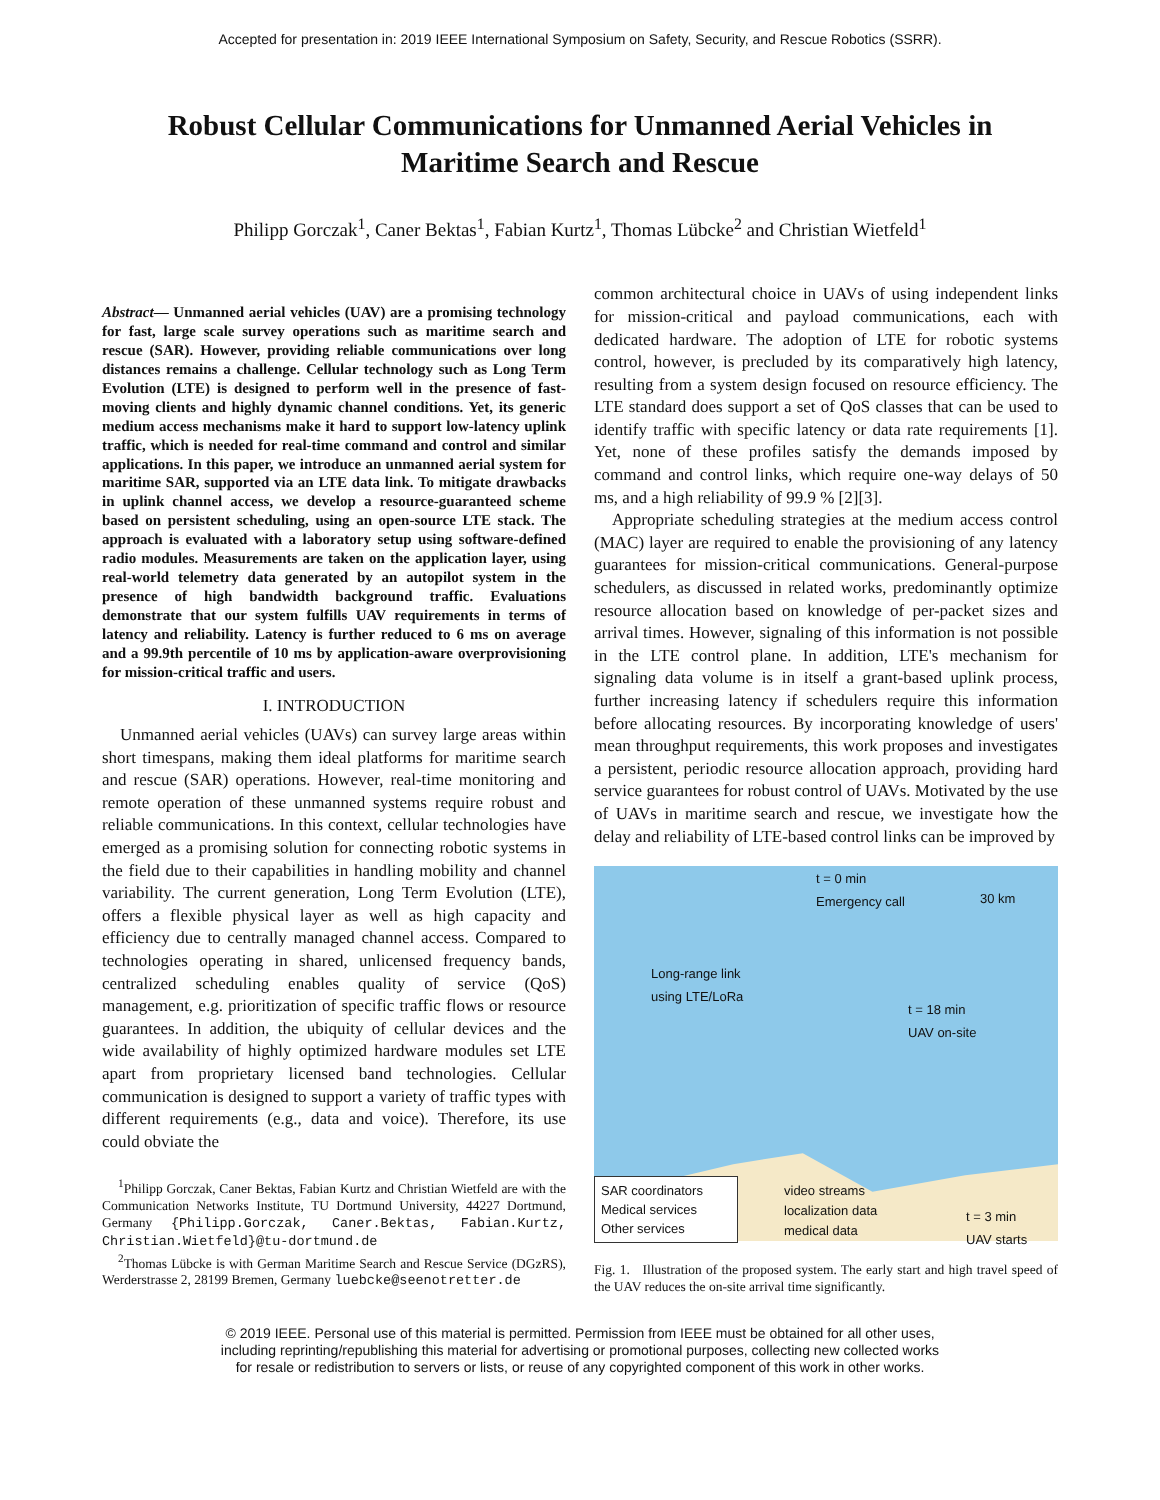Accepted for presentation in: 2019 IEEE International Symposium on Safety, Security, and Rescue Robotics (SSRR).
Robust Cellular Communications for Unmanned Aerial Vehicles in Maritime Search and Rescue
Philipp Gorczak<sup>1</sup>, Caner Bektas<sup>1</sup>, Fabian Kurtz<sup>1</sup>, Thomas Lübcke<sup>2</sup> and Christian Wietfeld<sup>1</sup>
Abstract— Unmanned aerial vehicles (UAV) are a promising technology for fast, large scale survey operations such as maritime search and rescue (SAR). However, providing reliable communications over long distances remains a challenge. Cellular technology such as Long Term Evolution (LTE) is designed to perform well in the presence of fast-moving clients and highly dynamic channel conditions. Yet, its generic medium access mechanisms make it hard to support low-latency uplink traffic, which is needed for real-time command and control and similar applications. In this paper, we introduce an unmanned aerial system for maritime SAR, supported via an LTE data link. To mitigate drawbacks in uplink channel access, we develop a resource-guaranteed scheme based on persistent scheduling, using an open-source LTE stack. The approach is evaluated with a laboratory setup using software-defined radio modules. Measurements are taken on the application layer, using real-world telemetry data generated by an autopilot system in the presence of high bandwidth background traffic. Evaluations demonstrate that our system fulfills UAV requirements in terms of latency and reliability. Latency is further reduced to 6 ms on average and a 99.9th percentile of 10 ms by application-aware overprovisioning for mission-critical traffic and users.
I. INTRODUCTION
Unmanned aerial vehicles (UAVs) can survey large areas within short timespans, making them ideal platforms for maritime search and rescue (SAR) operations. However, real-time monitoring and remote operation of these unmanned systems require robust and reliable communications. In this context, cellular technologies have emerged as a promising solution for connecting robotic systems in the field due to their capabilities in handling mobility and channel variability. The current generation, Long Term Evolution (LTE), offers a flexible physical layer as well as high capacity and efficiency due to centrally managed channel access. Compared to technologies operating in shared, unlicensed frequency bands, centralized scheduling enables quality of service (QoS) management, e.g. prioritization of specific traffic flows or resource guarantees. In addition, the ubiquity of cellular devices and the wide availability of highly optimized hardware modules set LTE apart from proprietary licensed band technologies. Cellular communication is designed to support a variety of traffic types with different requirements (e.g., data and voice). Therefore, its use could obviate the
<sup>1</sup> Philipp Gorczak, Caner Bektas, Fabian Kurtz and Christian Wietfeld are with the Communication Networks Institute, TU Dortmund University, 44227 Dortmund, Germany {Philipp.Gorczak, Caner.Bektas, Fabian.Kurtz, Christian.Wietfeld}@tu-dortmund.de
<sup>2</sup> Thomas Lübcke is with German Maritime Search and Rescue Service (DGzRS), Werderstrasse 2, 28199 Bremen, Germany luebcke@seenotretter.de
common architectural choice in UAVs of using independent links for mission-critical and payload communications, each with dedicated hardware. The adoption of LTE for robotic systems control, however, is precluded by its comparatively high latency, resulting from a system design focused on resource efficiency. The LTE standard does support a set of QoS classes that can be used to identify traffic with specific latency or data rate requirements [1]. Yet, none of these profiles satisfy the demands imposed by command and control links, which require one-way delays of 50 ms, and a high reliability of 99.9 % [2][3].
Appropriate scheduling strategies at the medium access control (MAC) layer are required to enable the provisioning of any latency guarantees for mission-critical communications. General-purpose schedulers, as discussed in related works, predominantly optimize resource allocation based on knowledge of per-packet sizes and arrival times. However, signaling of this information is not possible in the LTE control plane. In addition, LTE's mechanism for signaling data volume is in itself a grant-based uplink process, further increasing latency if schedulers require this information before allocating resources. By incorporating knowledge of users' mean throughput requirements, this work proposes and investigates a persistent, periodic resource allocation approach, providing hard service guarantees for robust control of UAVs. Motivated by the use of UAVs in maritime search and rescue, we investigate how the delay and reliability of LTE-based control links can be improved by
t = 0 min
Emergency call
30 km
Long-range link
using LTE/LoRa
t = 18 min
UAV on-site
SAR coordinators
Medical services
Other services
video streams
localization data
medical data
t = 3 min
UAV starts
Fig. 1. Illustration of the proposed system. The early start and high travel speed of the UAV reduces the on-site arrival time significantly.
© 2019 IEEE. Personal use of this material is permitted. Permission from IEEE must be obtained for all other uses,
including reprinting/republishing this material for advertising or promotional purposes, collecting new collected works
for resale or redistribution to servers or lists, or reuse of any copyrighted component of this work in other works.